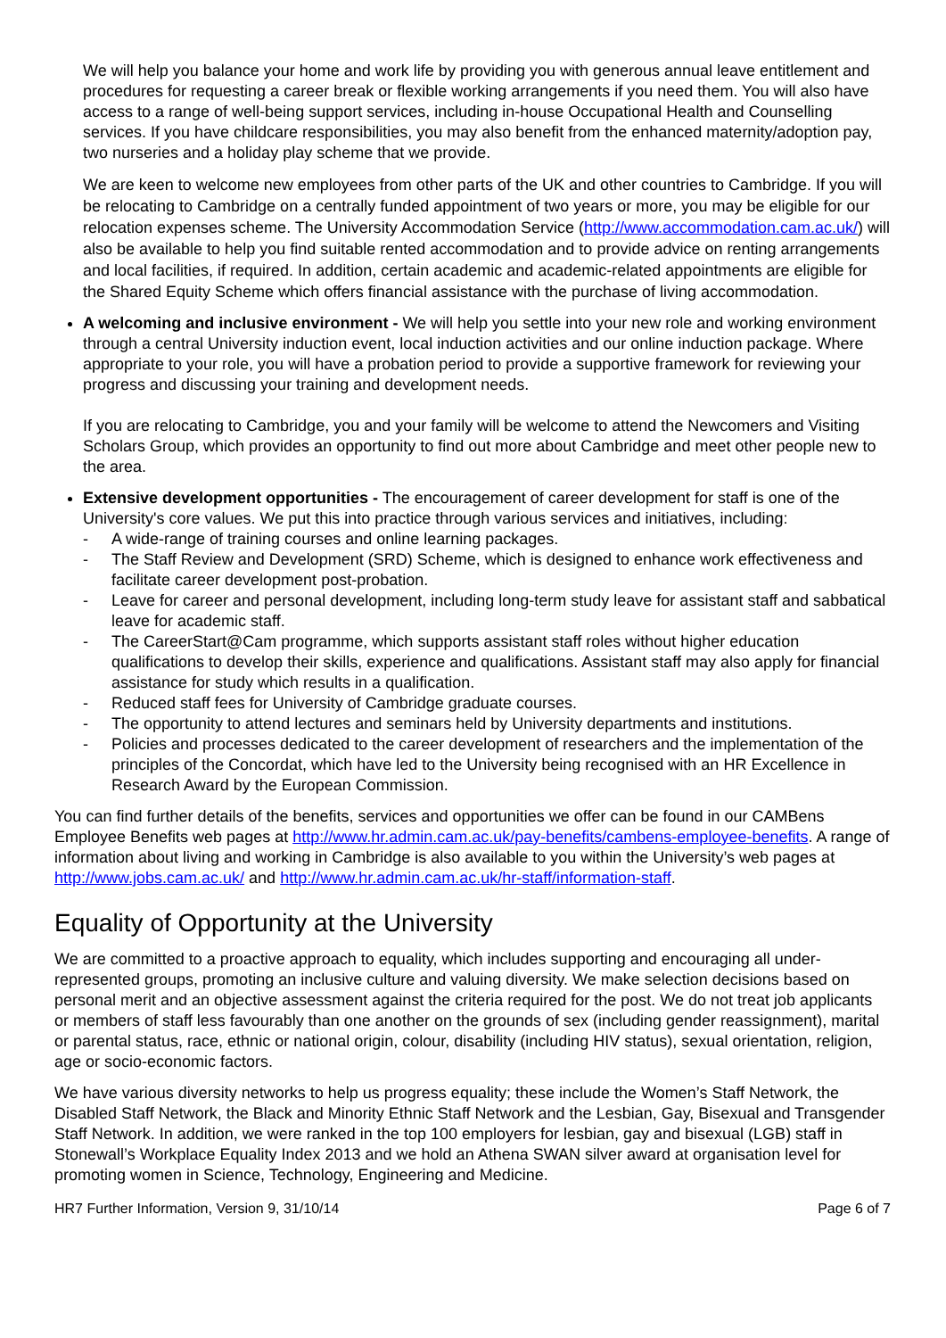We will help you balance your home and work life by providing you with generous annual leave entitlement and procedures for requesting a career break or flexible working arrangements if you need them. You will also have access to a range of well-being support services, including in-house Occupational Health and Counselling services. If you have childcare responsibilities, you may also benefit from the enhanced maternity/adoption pay, two nurseries and a holiday play scheme that we provide.
We are keen to welcome new employees from other parts of the UK and other countries to Cambridge. If you will be relocating to Cambridge on a centrally funded appointment of two years or more, you may be eligible for our relocation expenses scheme. The University Accommodation Service (http://www.accommodation.cam.ac.uk/) will also be available to help you find suitable rented accommodation and to provide advice on renting arrangements and local facilities, if required. In addition, certain academic and academic-related appointments are eligible for the Shared Equity Scheme which offers financial assistance with the purchase of living accommodation.
A welcoming and inclusive environment - We will help you settle into your new role and working environment through a central University induction event, local induction activities and our online induction package. Where appropriate to your role, you will have a probation period to provide a supportive framework for reviewing your progress and discussing your training and development needs.
If you are relocating to Cambridge, you and your family will be welcome to attend the Newcomers and Visiting Scholars Group, which provides an opportunity to find out more about Cambridge and meet other people new to the area.
Extensive development opportunities - The encouragement of career development for staff is one of the University's core values. We put this into practice through various services and initiatives, including:
- A wide-range of training courses and online learning packages.
- The Staff Review and Development (SRD) Scheme, which is designed to enhance work effectiveness and facilitate career development post-probation.
- Leave for career and personal development, including long-term study leave for assistant staff and sabbatical leave for academic staff.
- The CareerStart@Cam programme, which supports assistant staff roles without higher education qualifications to develop their skills, experience and qualifications. Assistant staff may also apply for financial assistance for study which results in a qualification.
- Reduced staff fees for University of Cambridge graduate courses.
- The opportunity to attend lectures and seminars held by University departments and institutions.
- Policies and processes dedicated to the career development of researchers and the implementation of the principles of the Concordat, which have led to the University being recognised with an HR Excellence in Research Award by the European Commission.
You can find further details of the benefits, services and opportunities we offer can be found in our CAMBens Employee Benefits web pages at http://www.hr.admin.cam.ac.uk/pay-benefits/cambens-employee-benefits. A range of information about living and working in Cambridge is also available to you within the University’s web pages at http://www.jobs.cam.ac.uk/ and http://www.hr.admin.cam.ac.uk/hr-staff/information-staff.
Equality of Opportunity at the University
We are committed to a proactive approach to equality, which includes supporting and encouraging all under-represented groups, promoting an inclusive culture and valuing diversity. We make selection decisions based on personal merit and an objective assessment against the criteria required for the post. We do not treat job applicants or members of staff less favourably than one another on the grounds of sex (including gender reassignment), marital or parental status, race, ethnic or national origin, colour, disability (including HIV status), sexual orientation, religion, age or socio-economic factors.
We have various diversity networks to help us progress equality; these include the Women’s Staff Network, the Disabled Staff Network, the Black and Minority Ethnic Staff Network and the Lesbian, Gay, Bisexual and Transgender Staff Network. In addition, we were ranked in the top 100 employers for lesbian, gay and bisexual (LGB) staff in Stonewall’s Workplace Equality Index 2013 and we hold an Athena SWAN silver award at organisation level for promoting women in Science, Technology, Engineering and Medicine.
HR7 Further Information, Version 9, 31/10/14 Page 6 of 7